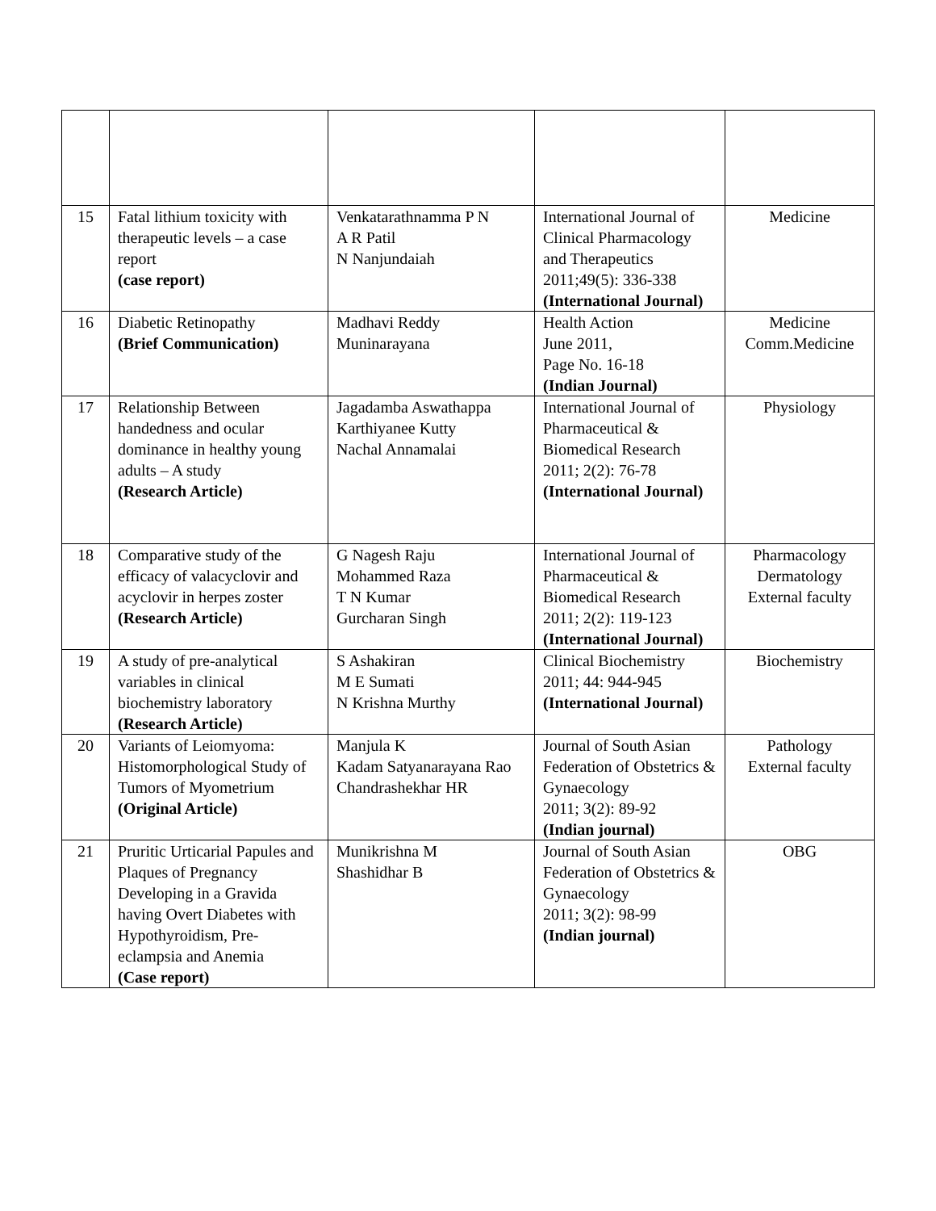| 15 | Fatal lithium toxicity with therapeutic levels – a case report (case report) | Venkatarathnamma P N A R Patil N Nanjundaiah | International Journal of Clinical Pharmacology and Therapeutics 2011;49(5): 336-338 (International Journal) | Medicine |
| 16 | Diabetic Retinopathy (Brief Communication) | Madhavi Reddy Muninarayana | Health Action June 2011, Page No. 16-18 (Indian Journal) | Medicine Comm.Medicine |
| 17 | Relationship Between handedness and ocular dominance in healthy young adults – A study (Research Article) | Jagadamba Aswathappa Karthiyanee Kutty Nachal Annamalai | International Journal of Pharmaceutical & Biomedical Research 2011; 2(2): 76-78 (International Journal) | Physiology |
| 18 | Comparative study of the efficacy of valacyclovir and acyclovir in herpes zoster (Research Article) | G Nagesh Raju Mohammed Raza T N Kumar Gurcharan Singh | International Journal of Pharmaceutical & Biomedical Research 2011; 2(2): 119-123 (International Journal) | Pharmacology Dermatology External faculty |
| 19 | A study of pre-analytical variables in clinical biochemistry laboratory (Research Article) | S Ashakiran M E Sumati N Krishna Murthy | Clinical Biochemistry 2011; 44: 944-945 (International Journal) | Biochemistry |
| 20 | Variants of Leiomyoma: Histomorphological Study of Tumors of Myometrium (Original Article) | Manjula K Kadam Satyanarayana Rao Chandrashekhar HR | Journal of South Asian Federation of Obstetrics & Gynaecology 2011; 3(2): 89-92 (Indian journal) | Pathology External faculty |
| 21 | Pruritic Urticarial Papules and Plaques of Pregnancy Developing in a Gravida having Overt Diabetes with Hypothyroidism, Pre-eclampsia and Anemia (Case report) | Munikrishna M Shashidhar B | Journal of South Asian Federation of Obstetrics & Gynaecology 2011; 3(2): 98-99 (Indian journal) | OBG |